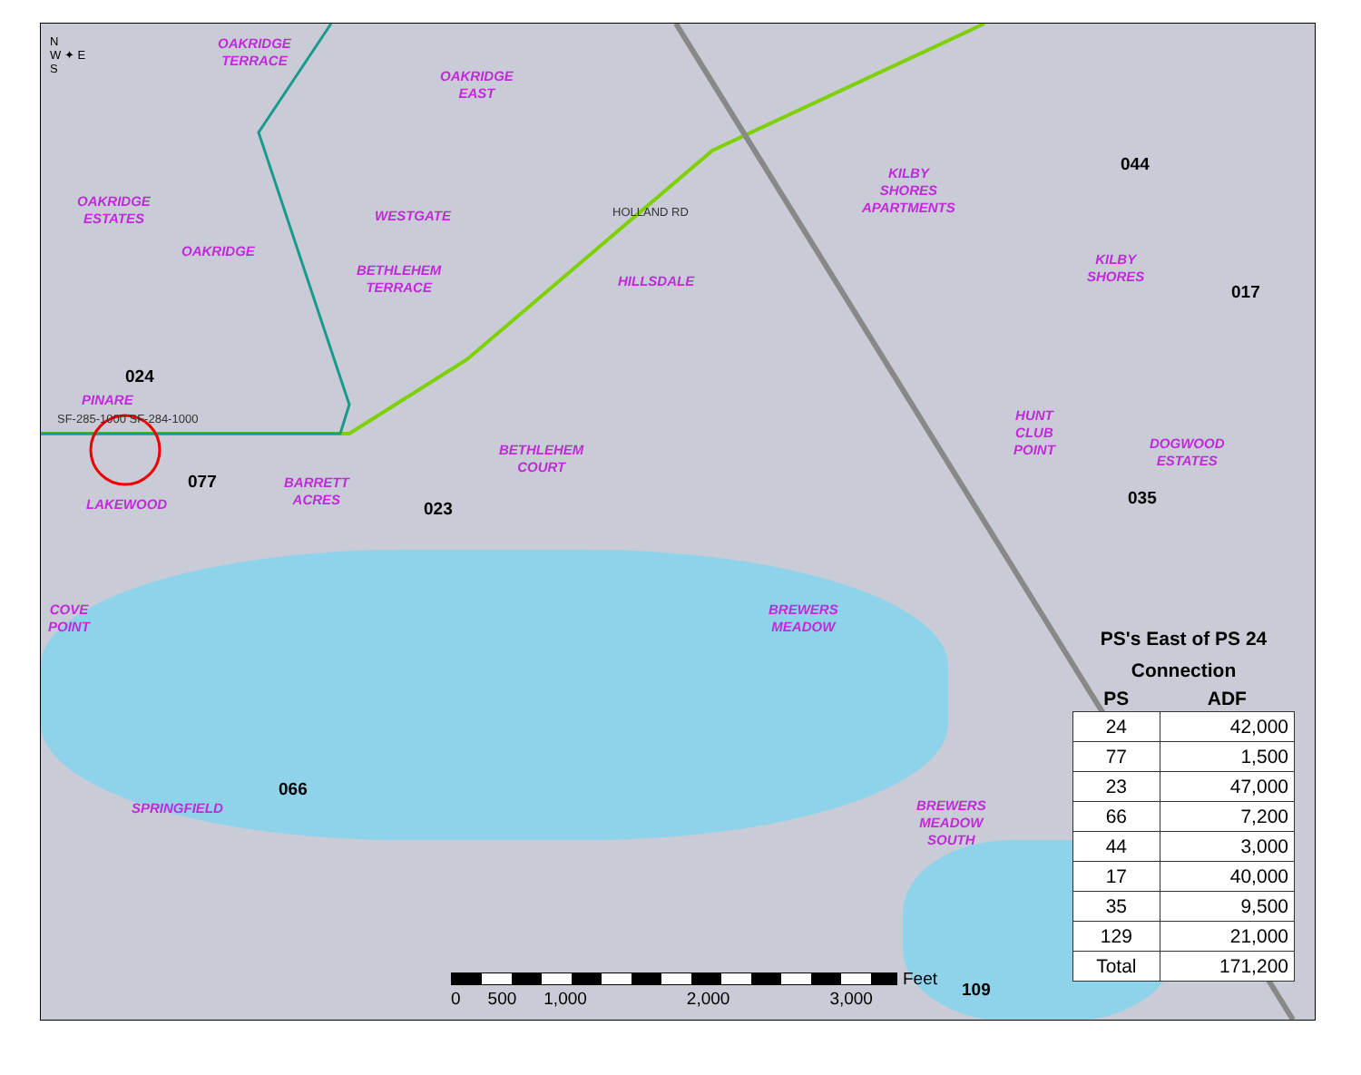N
W ✦ E
S
OAKRIDGE
TERRACE
OAKRIDGE
EAST
OAKRIDGE
ESTATES
OAKRIDGE
WESTGATE
BETHLEHEM
TERRACE
HILLSDALE
KILBY
SHORES
APARTMENTS
KILBY
SHORES
PINARE
BETHLEHEM
COURT
HUNT
CLUB
POINT
DOGWOOD
ESTATES
LAKEWOOD
BARRETT
ACRES
COVE
POINT
BREWERS
MEADOW
SPRINGFIELD
BREWERS
MEADOW
SOUTH
HOLLAND RD
SF-285-1000 SF-284-1000
024
077
023
066
044
017
035
109
PS's East of PS 24
Connection
| PS | ADF |
| --- | --- |
| 24 | 42,000 |
| 77 | 1,500 |
| 23 | 47,000 |
| 66 | 7,200 |
| 44 | 3,000 |
| 17 | 40,000 |
| 35 | 9,500 |
| 129 | 21,000 |
| Total | 171,200 |
Feet
0 500 1,000 2,000 3,000